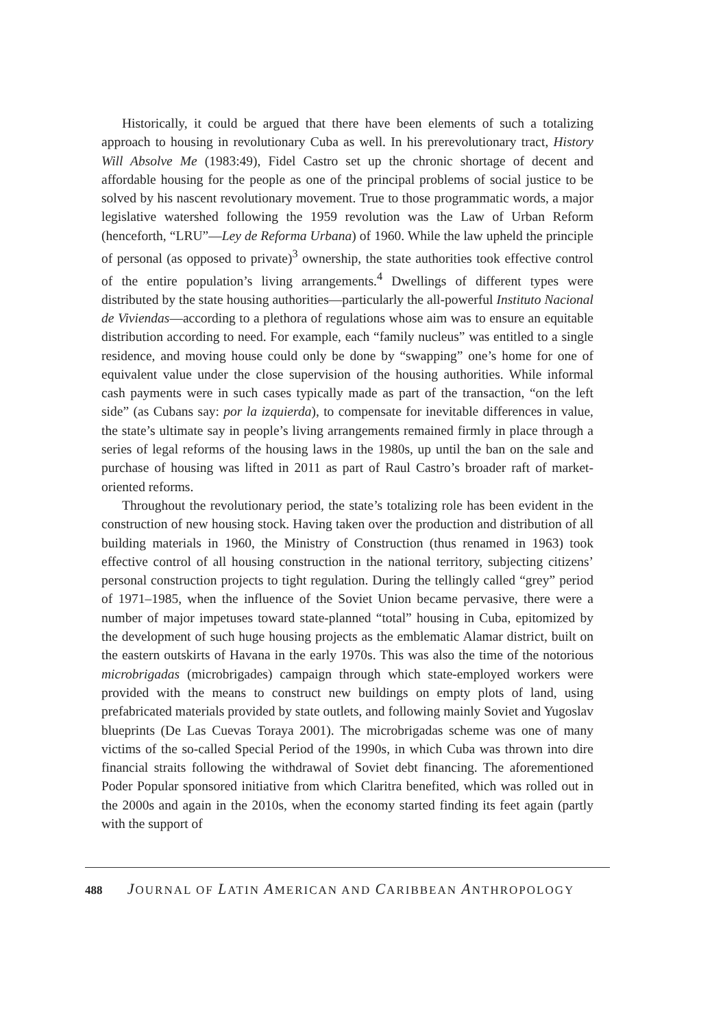Historically, it could be argued that there have been elements of such a totalizing approach to housing in revolutionary Cuba as well. In his prerevolutionary tract, History Will Absolve Me (1983:49), Fidel Castro set up the chronic shortage of decent and affordable housing for the people as one of the principal problems of social justice to be solved by his nascent revolutionary movement. True to those programmatic words, a major legislative watershed following the 1959 revolution was the Law of Urban Reform (henceforth, “LRU”—Ley de Reforma Urbana) of 1960. While the law upheld the principle of personal (as opposed to private)<sup>3</sup> ownership, the state authorities took effective control of the entire population’s living arrangements.<sup>4</sup> Dwellings of different types were distributed by the state housing authorities—particularly the all-powerful Instituto Nacional de Viviendas—according to a plethora of regulations whose aim was to ensure an equitable distribution according to need. For example, each “family nucleus” was entitled to a single residence, and moving house could only be done by “swapping” one’s home for one of equivalent value under the close supervision of the housing authorities. While informal cash payments were in such cases typically made as part of the transaction, “on the left side” (as Cubans say: por la izquierda), to compensate for inevitable differences in value, the state’s ultimate say in people’s living arrangements remained firmly in place through a series of legal reforms of the housing laws in the 1980s, up until the ban on the sale and purchase of housing was lifted in 2011 as part of Raul Castro’s broader raft of market-oriented reforms.
Throughout the revolutionary period, the state’s totalizing role has been evident in the construction of new housing stock. Having taken over the production and distribution of all building materials in 1960, the Ministry of Construction (thus renamed in 1963) took effective control of all housing construction in the national territory, subjecting citizens’ personal construction projects to tight regulation. During the tellingly called “grey” period of 1971–1985, when the influence of the Soviet Union became pervasive, there were a number of major impetuses toward state-planned “total” housing in Cuba, epitomized by the development of such huge housing projects as the emblematic Alamar district, built on the eastern outskirts of Havana in the early 1970s. This was also the time of the notorious microbrigadas (microbrigades) campaign through which state-employed workers were provided with the means to construct new buildings on empty plots of land, using prefabricated materials provided by state outlets, and following mainly Soviet and Yugoslav blueprints (De Las Cuevas Toraya 2001). The microbrigadas scheme was one of many victims of the so-called Special Period of the 1990s, in which Cuba was thrown into dire financial straits following the withdrawal of Soviet debt financing. The aforementioned Poder Popular sponsored initiative from which Claritra benefited, which was rolled out in the 2000s and again in the 2010s, when the economy started finding its feet again (partly with the support of
488 JOURNAL OF LATIN AMERICAN AND CARIBBEAN ANTHROPOLOGY